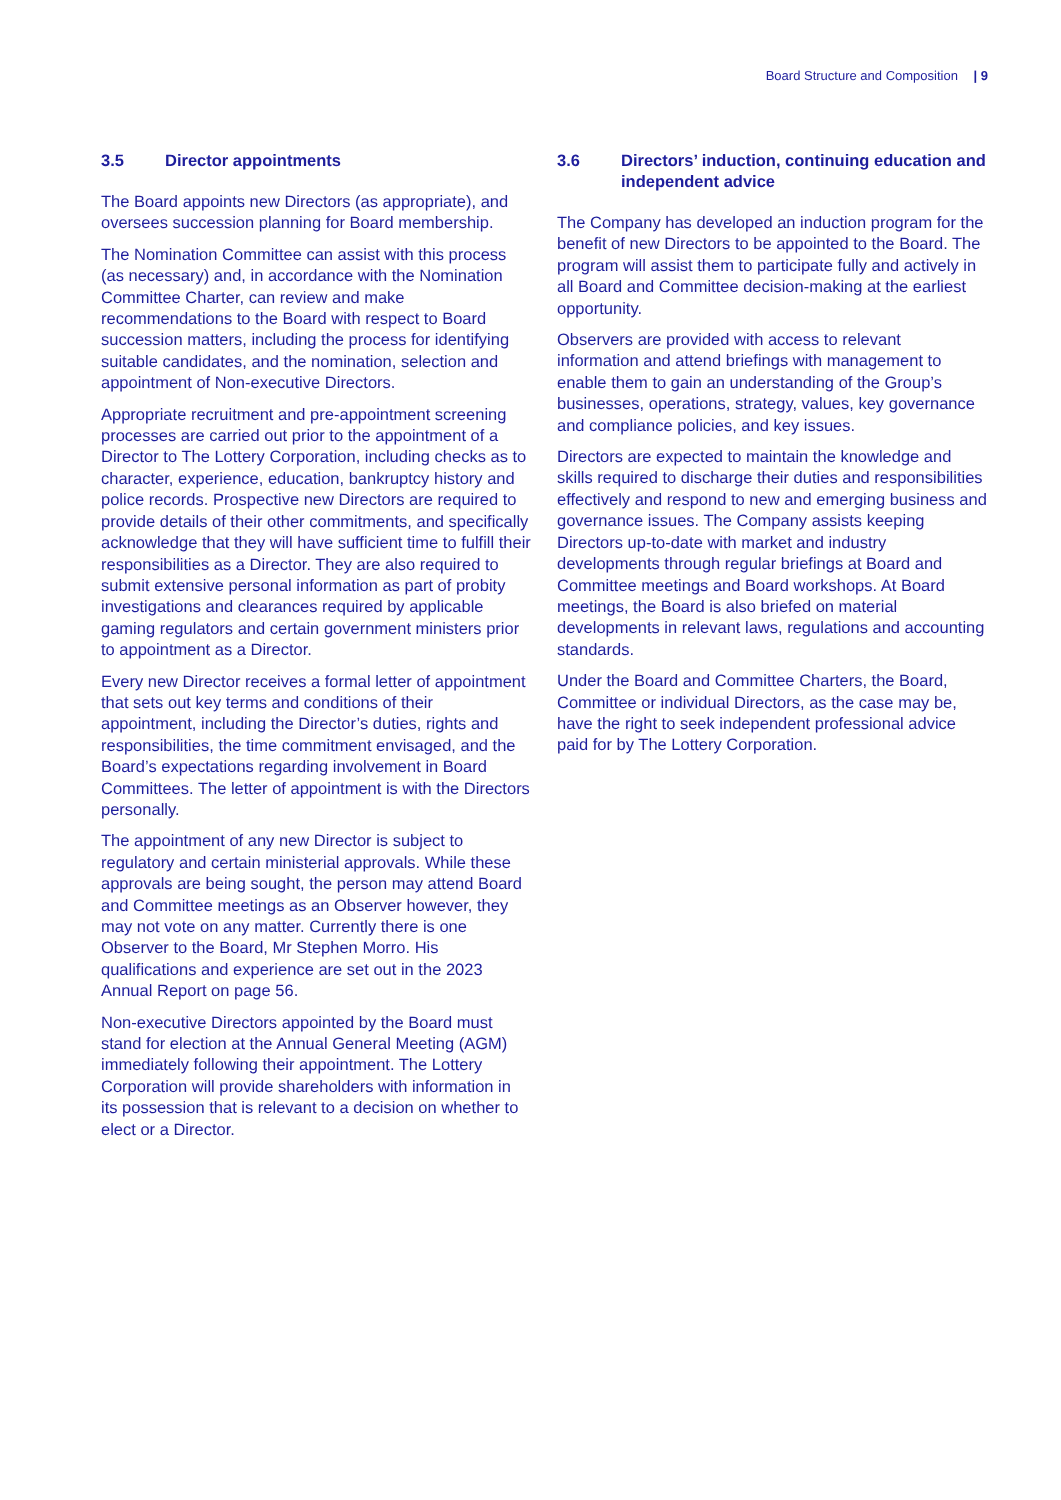Board Structure and Composition | 9
3.5 Director appointments
The Board appoints new Directors (as appropriate), and oversees succession planning for Board membership.
The Nomination Committee can assist with this process (as necessary) and, in accordance with the Nomination Committee Charter, can review and make recommendations to the Board with respect to Board succession matters, including the process for identifying suitable candidates, and the nomination, selection and appointment of Non-executive Directors.
Appropriate recruitment and pre-appointment screening processes are carried out prior to the appointment of a Director to The Lottery Corporation, including checks as to character, experience, education, bankruptcy history and police records. Prospective new Directors are required to provide details of their other commitments, and specifically acknowledge that they will have sufficient time to fulfill their responsibilities as a Director. They are also required to submit extensive personal information as part of probity investigations and clearances required by applicable gaming regulators and certain government ministers prior to appointment as a Director.
Every new Director receives a formal letter of appointment that sets out key terms and conditions of their appointment, including the Director’s duties, rights and responsibilities, the time commitment envisaged, and the Board’s expectations regarding involvement in Board Committees. The letter of appointment is with the Directors personally.
The appointment of any new Director is subject to regulatory and certain ministerial approvals. While these approvals are being sought, the person may attend Board and Committee meetings as an Observer however, they may not vote on any matter. Currently there is one Observer to the Board, Mr Stephen Morro. His qualifications and experience are set out in the 2023 Annual Report on page 56.
Non-executive Directors appointed by the Board must stand for election at the Annual General Meeting (AGM) immediately following their appointment. The Lottery Corporation will provide shareholders with information in its possession that is relevant to a decision on whether to elect or a Director.
3.6 Directors’ induction, continuing education and independent advice
The Company has developed an induction program for the benefit of new Directors to be appointed to the Board. The program will assist them to participate fully and actively in all Board and Committee decision-making at the earliest opportunity.
Observers are provided with access to relevant information and attend briefings with management to enable them to gain an understanding of the Group’s businesses, operations, strategy, values, key governance and compliance policies, and key issues.
Directors are expected to maintain the knowledge and skills required to discharge their duties and responsibilities effectively and respond to new and emerging business and governance issues. The Company assists keeping Directors up-to-date with market and industry developments through regular briefings at Board and Committee meetings and Board workshops. At Board meetings, the Board is also briefed on material developments in relevant laws, regulations and accounting standards.
Under the Board and Committee Charters, the Board, Committee or individual Directors, as the case may be, have the right to seek independent professional advice paid for by The Lottery Corporation.